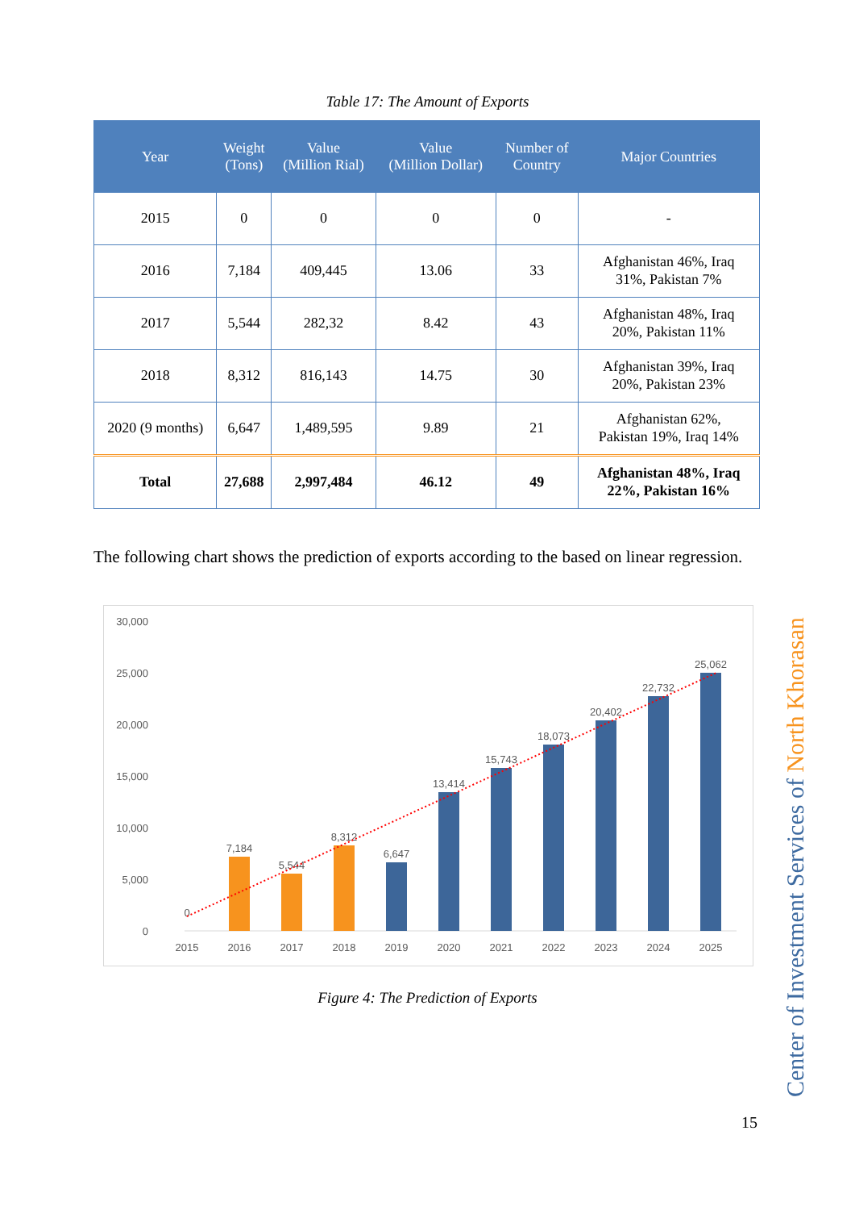Table 17: The Amount of Exports
| Year | Weight (Tons) | Value (Million Rial) | Value (Million Dollar) | Number of Country | Major Countries |
| --- | --- | --- | --- | --- | --- |
| 2015 | 0 | 0 | 0 | 0 | - |
| 2016 | 7,184 | 409,445 | 13.06 | 33 | Afghanistan 46%, Iraq 31%, Pakistan 7% |
| 2017 | 5,544 | 282,32 | 8.42 | 43 | Afghanistan 48%, Iraq 20%, Pakistan 11% |
| 2018 | 8,312 | 816,143 | 14.75 | 30 | Afghanistan 39%, Iraq 20%, Pakistan 23% |
| 2020 (9 months) | 6,647 | 1,489,595 | 9.89 | 21 | Afghanistan 62%, Pakistan 19%, Iraq 14% |
| Total | 27,688 | 2,997,484 | 46.12 | 49 | Afghanistan 48%, Iraq 22%, Pakistan 16% |
The following chart shows the prediction of exports according to the based on linear regression.
30,000
25,000
20,000
15,000
10,000
5,000
0
0
7,184
5,544
8,312
6,647
13,414
15,743
18,073
20,402
22,732
25,062
2015
2016
2017
2018
2019
2020
2021
2022
2023
2024
2025
Figure 4: The Prediction of Exports
Center of Investment Services of North Khorasan
15